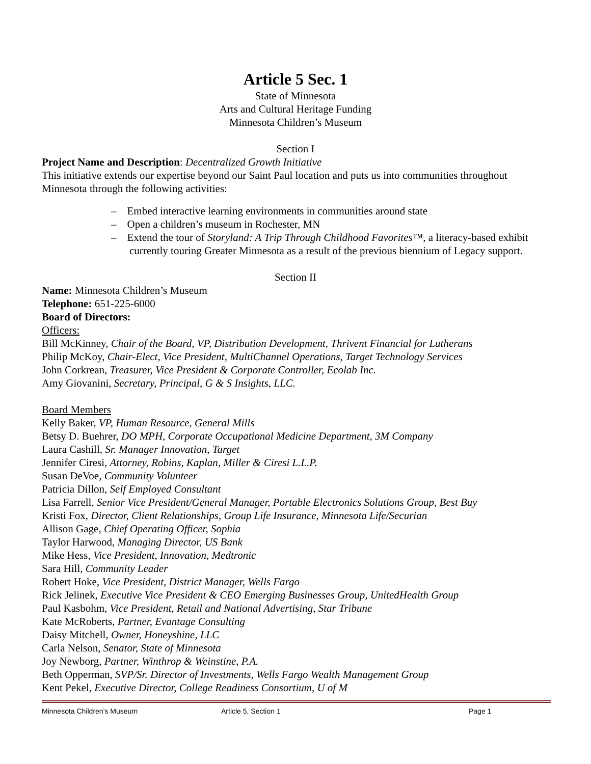Article 5 Sec. 1
State of Minnesota
Arts and Cultural Heritage Funding
Minnesota Children’s Museum
Section I
Project Name and Description: Decentralized Growth Initiative
This initiative extends our expertise beyond our Saint Paul location and puts us into communities throughout Minnesota through the following activities:
– Embed interactive learning environments in communities around state
– Open a children’s museum in Rochester, MN
– Extend the tour of Storyland: A Trip Through Childhood Favorites™, a literacy-based exhibit currently touring Greater Minnesota as a result of the previous biennium of Legacy support.
Section II
Name: Minnesota Children’s Museum
Telephone: 651-225-6000
Board of Directors:
Officers:
Bill McKinney, Chair of the Board, VP, Distribution Development, Thrivent Financial for Lutherans
Philip McKoy, Chair-Elect, Vice President, MultiChannel Operations, Target Technology Services
John Corkrean, Treasurer, Vice President & Corporate Controller, Ecolab Inc.
Amy Giovanini, Secretary, Principal, G & S Insights, LLC.
Board Members
Kelly Baker, VP, Human Resource, General Mills
Betsy D. Buehrer, DO MPH, Corporate Occupational Medicine Department, 3M Company
Laura Cashill, Sr. Manager Innovation, Target
Jennifer Ciresi, Attorney, Robins, Kaplan, Miller & Ciresi L.L.P.
Susan DeVoe, Community Volunteer
Patricia Dillon, Self Employed Consultant
Lisa Farrell, Senior Vice President/General Manager, Portable Electronics Solutions Group, Best Buy
Kristi Fox, Director, Client Relationships, Group Life Insurance, Minnesota Life/Securian
Allison Gage, Chief Operating Officer, Sophia
Taylor Harwood, Managing Director, US Bank
Mike Hess, Vice President, Innovation, Medtronic
Sara Hill, Community Leader
Robert Hoke, Vice President, District Manager, Wells Fargo
Rick Jelinek, Executive Vice President & CEO Emerging Businesses Group, UnitedHealth Group
Paul Kasbohm, Vice President, Retail and National Advertising, Star Tribune
Kate McRoberts, Partner, Evantage Consulting
Daisy Mitchell, Owner, Honeyshine, LLC
Carla Nelson, Senator, State of Minnesota
Joy Newborg, Partner, Winthrop & Weinstine, P.A.
Beth Opperman, SVP/Sr. Director of Investments, Wells Fargo Wealth Management Group
Kent Pekel, Executive Director, College Readiness Consortium, U of M
Minnesota Children’s Museum Article 5, Section 1 Page 1